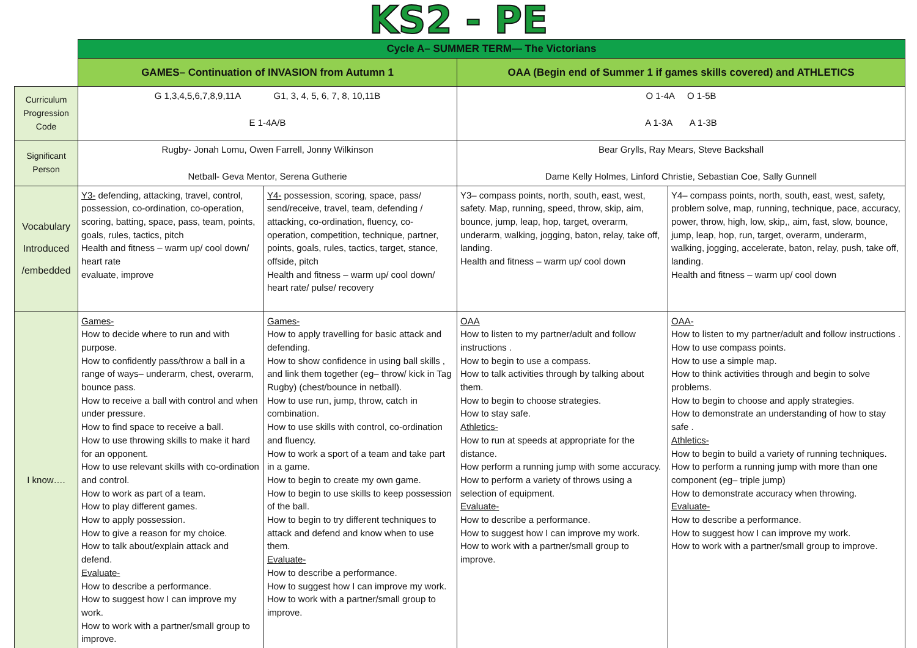KS2 - PE
| | Cycle A– SUMMER TERM— The Victorians | | | |
| | GAMES– Continuation of INVASION from Autumn 1 | | OAA (Begin end of Summer 1 if games skills covered) and ATHLETICS | |
| Curriculum Progression Code | G 1,3,4,5,6,7,8,9,11A G1, 3, 4, 5, 6, 7, 8, 10,11B E 1-4A/B | | O 1-4A O 1-5B A 1-3A A 1-3B | |
| Significant Person | Rugby- Jonah Lomu, Owen Farrell, Jonny Wilkinson Netball- Geva Mentor, Serena Gutherie | | Bear Grylls, Ray Mears, Steve Backshall Dame Kelly Holmes, Linford Christie, Sebastian Coe, Sally Gunnell | |
| Vocabulary Introduced /embedded | Y3- defending, attacking, travel, control, possession, co-ordination, co-operation, scoring, batting, space, pass, team, points, goals, rules, tactics, pitch Health and fitness – warm up/ cool down/ heart rate evaluate, improve | Y4- possession, scoring, space, pass/ send/receive, travel, team, defending / attacking, co-ordination, fluency, co-operation, competition, technique, partner, points, goals, rules, tactics, target, stance, offside, pitch Health and fitness – warm up/ cool down/ heart rate/ pulse/ recovery | Y3– compass points, north, south, east, west, safety. Map, running, speed, throw, skip, aim, bounce, jump, leap, hop, target, overarm, underarm, walking, jogging, baton, relay, take off, landing. Health and fitness – warm up/ cool down | Y4– compass points, north, south, east, west, safety, problem solve, map, running, technique, pace, accuracy, power, throw, high, low, skip,, aim, fast, slow, bounce, jump, leap, hop, run, target, overarm, underarm, walking, jogging, accelerate, baton, relay, push, take off, landing. Health and fitness – warm up/ cool down |
| I know…. | Games- How to decide where to run and with purpose. How to confidently pass/throw a ball in a range of ways– underarm, chest, overarm, bounce pass. How to receive a ball with control and when under pressure. How to find space to receive a ball. How to use throwing skills to make it hard for an opponent. How to use relevant skills with co-ordination and control. How to work as part of a team. How to play different games. How to apply possession. How to give a reason for my choice. How to talk about/explain attack and defend. Evaluate- How to describe a performance. How to suggest how I can improve my work. How to work with a partner/small group to improve. | Games- How to apply travelling for basic attack and defending. How to show confidence in using ball skills , and link them together (eg– throw/ kick in Tag Rugby) (chest/bounce in netball). How to use run, jump, throw, catch in combination. How to use skills with control, co-ordination and fluency. How to work a sport of a team and take part in a game. How to begin to create my own game. How to begin to use skills to keep possession of the ball. How to begin to try different techniques to attack and defend and know when to use them. Evaluate- How to describe a performance. How to suggest how I can improve my work. How to work with a partner/small group to improve. | OAA How to listen to my partner/adult and follow instructions . How to begin to use a compass. How to talk activities through by talking about them. How to begin to choose strategies. How to stay safe. Athletics- How to run at speeds at appropriate for the distance. How perform a running jump with some accuracy. How to perform a variety of throws using a selection of equipment. Evaluate- How to describe a performance. How to suggest how I can improve my work. How to work with a partner/small group to improve. | OAA- How to listen to my partner/adult and follow instructions . How to use compass points. How to use a simple map. How to think activities through and begin to solve problems. How to begin to choose and apply strategies. How to demonstrate an understanding of how to stay safe . Athletics- How to begin to build a variety of running techniques. How to perform a running jump with more than one component (eg– triple jump) How to demonstrate accuracy when throwing. Evaluate- How to describe a performance. How to suggest how I can improve my work. How to work with a partner/small group to improve. |